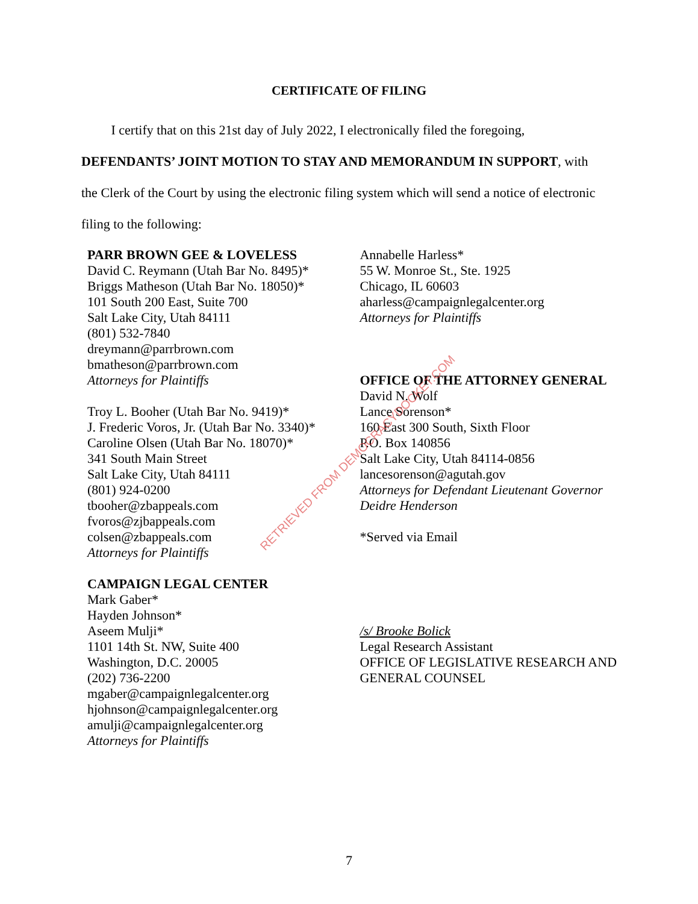CERTIFICATE OF FILING
I certify that on this 21st day of July 2022, I electronically filed the foregoing,
DEFENDANTS’ JOINT MOTION TO STAY AND MEMORANDUM IN SUPPORT, with
the Clerk of the Court by using the electronic filing system which will send a notice of electronic
filing to the following:
PARR BROWN GEE & LOVELESS
David C. Reymann (Utah Bar No. 8495)*
Briggs Matheson (Utah Bar No. 18050)*
101 South 200 East, Suite 700
Salt Lake City, Utah 84111
(801) 532-7840
dreymann@parrbrown.com
bmatheson@parrbrown.com
Attorneys for Plaintiffs
Troy L. Booher (Utah Bar No. 9419)*
J. Frederic Voros, Jr. (Utah Bar No. 3340)*
Caroline Olsen (Utah Bar No. 18070)*
341 South Main Street
Salt Lake City, Utah 84111
(801) 924-0200
tbooher@zbappeals.com
fvoros@zjbappeals.com
colsen@zbappeals.com
Attorneys for Plaintiffs
CAMPAIGN LEGAL CENTER
Mark Gaber*
Hayden Johnson*
Aseem Mulji*
1101 14th St. NW, Suite 400
Washington, D.C. 20005
(202) 736-2200
mgaber@campaignlegalcenter.org
hjohnson@campaignlegalcenter.org
amulji@campaignlegalcenter.org
Attorneys for Plaintiffs
Annabelle Harless*
55 W. Monroe St., Ste. 1925
Chicago, IL 60603
aharless@campaignlegalcenter.org
Attorneys for Plaintiffs
OFFICE OF THE ATTORNEY GENERAL
David N. Wolf
Lance Sorenson*
160 East 300 South, Sixth Floor
P.O. Box 140856
Salt Lake City, Utah 84114-0856
lancesorenson@agutah.gov
Attorneys for Defendant Lieutenant Governor Deidre Henderson
*Served via Email
/s/ Brooke Bolick
Legal Research Assistant
OFFICE OF LEGISLATIVE RESEARCH AND GENERAL COUNSEL
RETRIEVED FROM DEMOCRACYDOCKET.COM
7